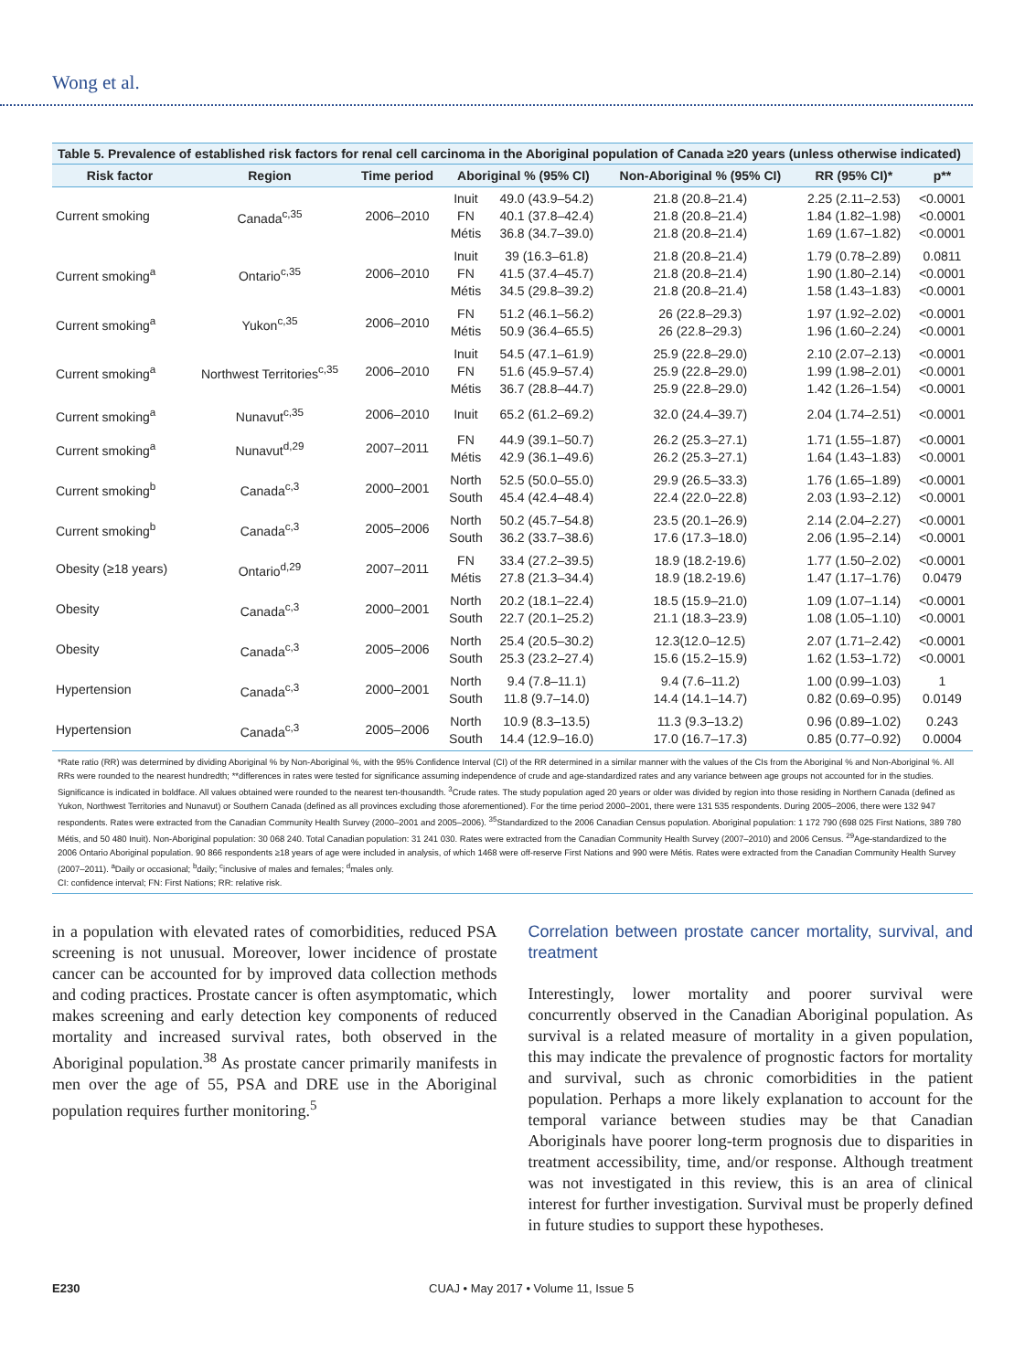Wong et al.
Table 5. Prevalence of established risk factors for renal cell carcinoma in the Aboriginal population of Canada ≥20 years (unless otherwise indicated)
| Risk factor | Region | Time period | Aboriginal % (95% CI) | | Non-Aboriginal % (95% CI) | RR (95% CI)* | p** |
| --- | --- | --- | --- | --- | --- | --- | --- |
| Current smoking | Canada<sup>c,35</sup> | 2006–2010 | Inuit FN Métis | 49.0 (43.9–54.2) 40.1 (37.8–42.4) 36.8 (34.7–39.0) | 21.8 (20.8–21.4) 21.8 (20.8–21.4) 21.8 (20.8–21.4) | 2.25 (2.11–2.53) 1.84 (1.82–1.98) 1.69 (1.67–1.82) | <0.0001 <0.0001 <0.0001 |
| Current smoking<sup>a</sup> | Ontario<sup>c,35</sup> | 2006–2010 | Inuit FN Métis | 39 (16.3–61.8) 41.5 (37.4–45.7) 34.5 (29.8–39.2) | 21.8 (20.8–21.4) 21.8 (20.8–21.4) 21.8 (20.8–21.4) | 1.79 (0.78–2.89) 1.90 (1.80–2.14) 1.58 (1.43–1.83) | 0.0811 <0.0001 <0.0001 |
| Current smoking<sup>a</sup> | Yukon<sup>c,35</sup> | 2006–2010 | FN Métis | 51.2 (46.1–56.2) 50.9 (36.4–65.5) | 26 (22.8–29.3) 26 (22.8–29.3) | 1.97 (1.92–2.02) 1.96 (1.60–2.24) | <0.0001 <0.0001 |
| Current smoking<sup>a</sup> | Northwest Territories<sup>c,35</sup> | 2006–2010 | Inuit FN Métis | 54.5 (47.1–61.9) 51.6 (45.9–57.4) 36.7 (28.8–44.7) | 25.9 (22.8–29.0) 25.9 (22.8–29.0) 25.9 (22.8–29.0) | 2.10 (2.07–2.13) 1.99 (1.98–2.01) 1.42 (1.26–1.54) | <0.0001 <0.0001 <0.0001 |
| Current smoking<sup>a</sup> | Nunavut<sup>c,35</sup> | 2006–2010 | Inuit | 65.2 (61.2–69.2) | 32.0 (24.4–39.7) | 2.04 (1.74–2.51) | <0.0001 |
| Current smoking<sup>a</sup> | Nunavut<sup>d,29</sup> | 2007–2011 | FN Métis | 44.9 (39.1–50.7) 42.9 (36.1–49.6) | 26.2 (25.3–27.1) 26.2 (25.3–27.1) | 1.71 (1.55–1.87) 1.64 (1.43–1.83) | <0.0001 <0.0001 |
| Current smoking<sup>b</sup> | Canada<sup>c,3</sup> | 2000–2001 | North South | 52.5 (50.0–55.0) 45.4 (42.4–48.4) | 29.9 (26.5–33.3) 22.4 (22.0–22.8) | 1.76 (1.65–1.89) 2.03 (1.93–2.12) | <0.0001 <0.0001 |
| Current smoking<sup>b</sup> | Canada<sup>c,3</sup> | 2005–2006 | North South | 50.2 (45.7–54.8) 36.2 (33.7–38.6) | 23.5 (20.1–26.9) 17.6 (17.3–18.0) | 2.14 (2.04–2.27) 2.06 (1.95–2.14) | <0.0001 <0.0001 |
| Obesity (≥18 years) | Ontario<sup>d,29</sup> | 2007–2011 | FN Métis | 33.4 (27.2–39.5) 27.8 (21.3–34.4) | 18.9 (18.2-19.6) 18.9 (18.2-19.6) | 1.77 (1.50–2.02) 1.47 (1.17–1.76) | <0.0001 0.0479 |
| Obesity | Canada<sup>c,3</sup> | 2000–2001 | North South | 20.2 (18.1–22.4) 22.7 (20.1–25.2) | 18.5 (15.9–21.0) 21.1 (18.3–23.9) | 1.09 (1.07–1.14) 1.08 (1.05–1.10) | <0.0001 <0.0001 |
| Obesity | Canada<sup>c,3</sup> | 2005–2006 | North South | 25.4 (20.5–30.2) 25.3 (23.2–27.4) | 12.3(12.0–12.5) 15.6 (15.2–15.9) | 2.07 (1.71–2.42) 1.62 (1.53–1.72) | <0.0001 <0.0001 |
| Hypertension | Canada<sup>c,3</sup> | 2000–2001 | North South | 9.4 (7.8–11.1) 11.8 (9.7–14.0) | 9.4 (7.6–11.2) 14.4 (14.1–14.7) | 1.00 (0.99–1.03) 0.82 (0.69–0.95) | 1 0.0149 |
| Hypertension | Canada<sup>c,3</sup> | 2005–2006 | North South | 10.9 (8.3–13.5) 14.4 (12.9–16.0) | 11.3 (9.3–13.2) 17.0 (16.7–17.3) | 0.96 (0.89–1.02) 0.85 (0.77–0.92) | 0.243 0.0004 |
*Rate ratio (RR) was determined by dividing Aboriginal % by Non-Aboriginal %, with the 95% Confidence Interval (CI) of the RR determined in a similar manner with the values of the CIs from the Aboriginal % and Non-Aboriginal %. All RRs were rounded to the nearest hundredth; **differences in rates were tested for significance assuming independence of crude and age-standardized rates and any variance between age groups not accounted for in the studies. Significance is indicated in boldface. All values obtained were rounded to the nearest ten-thousandth. <sup>3</sup>Crude rates. The study population aged 20 years or older was divided by region into those residing in Northern Canada (defined as Yukon, Northwest Territories and Nunavut) or Southern Canada (defined as all provinces excluding those aforementioned). For the time period 2000–2001, there were 131 535 respondents. During 2005–2006, there were 132 947 respondents. Rates were extracted from the Canadian Community Health Survey (2000–2001 and 2005–2006). <sup>35</sup>Standardized to the 2006 Canadian Census population. Aboriginal population: 1 172 790 (698 025 First Nations, 389 780 Métis, and 50 480 Inuit). Non-Aboriginal population: 30 068 240. Total Canadian population: 31 241 030. Rates were extracted from the Canadian Community Health Survey (2007–2010) and 2006 Census. <sup>29</sup>Age-standardized to the 2006 Ontario Aboriginal population. 90 866 respondents ≥18 years of age were included in analysis, of which 1468 were off-reserve First Nations and 990 were Métis. Rates were extracted from the Canadian Community Health Survey (2007–2011). <sup>a</sup>Daily or occasional; <sup>b</sup>daily; <sup>c</sup>inclusive of males and females; <sup>d</sup>males only.
CI: confidence interval; FN: First Nations; RR: relative risk.
in a population with elevated rates of comorbidities, reduced PSA screening is not unusual. Moreover, lower incidence of prostate cancer can be accounted for by improved data collection methods and coding practices. Prostate cancer is often asymptomatic, which makes screening and early detection key components of reduced mortality and increased survival rates, both observed in the Aboriginal population.<sup>38</sup> As prostate cancer primarily manifests in men over the age of 55, PSA and DRE use in the Aboriginal population requires further monitoring.<sup>5</sup>
Correlation between prostate cancer mortality, survival, and treatment
Interestingly, lower mortality and poorer survival were concurrently observed in the Canadian Aboriginal population. As survival is a related measure of mortality in a given population, this may indicate the prevalence of prognostic factors for mortality and survival, such as chronic comorbidities in the patient population. Perhaps a more likely explanation to account for the temporal variance between studies may be that Canadian Aboriginals have poorer long-term prognosis due to disparities in treatment accessibility, time, and/or response. Although treatment was not investigated in this review, this is an area of clinical interest for further investigation. Survival must be properly defined in future studies to support these hypotheses.
E230 CUAJ • May 2017 • Volume 11, Issue 5